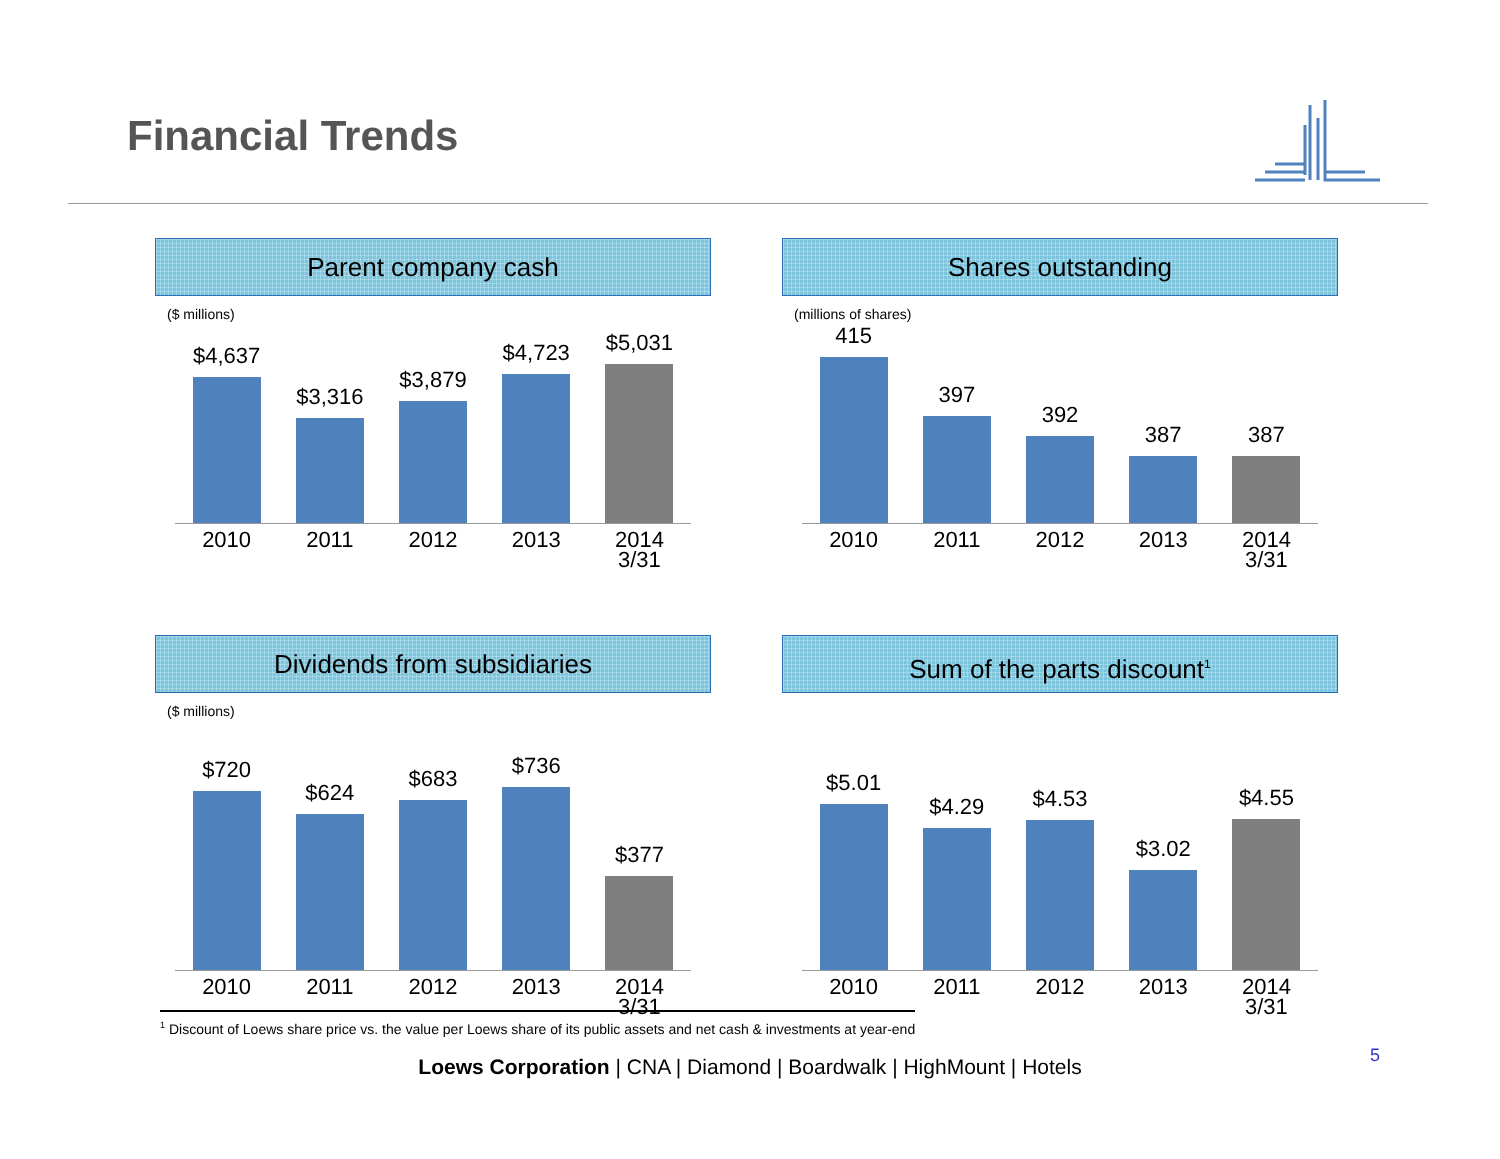Financial Trends
Parent company cash
($ millions)
$4,637
$3,316
$3,879
$4,723
$5,031
2010 2011 2012 2013 2014
3/31
Shares outstanding
(millions of shares)
415
397
392
387
387
2010 2011 2012 2013 2014
3/31
Dividends from subsidiaries
($ millions)
$720
$624
$683
$736
$377
2010 2011 2012 2013 2014
3/31
Sum of the parts discount<sup>1</sup>
$5.01
$4.29
$4.53
$3.02
$4.55
2010 2011 2012 2013 2014
3/31
<sup>1</sup> Discount of Loews share price vs. the value per Loews share of its public assets and net cash & investments at year-end
Loews Corporation | CNA | Diamond | Boardwalk | HighMount | Hotels 5